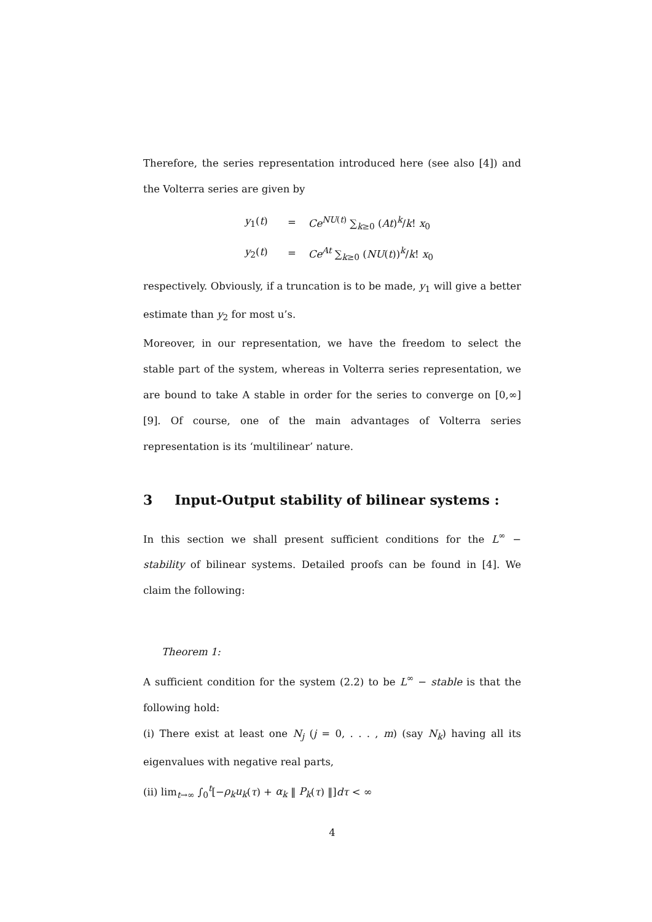Therefore, the series representation introduced here (see also [4]) and the Volterra series are given by
y<sub>1</sub>(t) = Ce<sup>NU(t)</sup> ∑<sub>k≥0</sub> (At)<sup>k</sup>/k! x<sub>0</sub>
y<sub>2</sub>(t) = Ce<sup>At</sup> ∑<sub>k≥0</sub> (NU(t))<sup>k</sup>/k! x<sub>0</sub>
respectively. Obviously, if a truncation is to be made, y<sub>1</sub> will give a better estimate than y<sub>2</sub> for most u’s.
Moreover, in our representation, we have the freedom to select the stable part of the system, whereas in Volterra series representation, we are bound to take A stable in order for the series to converge on [0,∞] [9]. Of course, one of the main advantages of Volterra series representation is its ‘multilinear’ nature.
3 Input-Output stability of bilinear systems :
In this section we shall present sufficient conditions for the L<sup>∞</sup> − stability of bilinear systems. Detailed proofs can be found in [4]. We claim the following:
Theorem 1:
A sufficient condition for the system (2.2) to be L<sup>∞</sup> − stable is that the following hold:
(i) There exist at least one N<sub>j</sub> (j = 0, . . . , m) (say N<sub>k</sub>) having all its eigenvalues with negative real parts,
(ii) lim<sub>t→∞</sub> ∫<sub>0</sub><sup>t</sup>[−ρ<sub>k</sub>u<sub>k</sub>(τ) + α<sub>k</sub> ‖ P<sub>k</sub>(τ) ‖]dτ < ∞
4